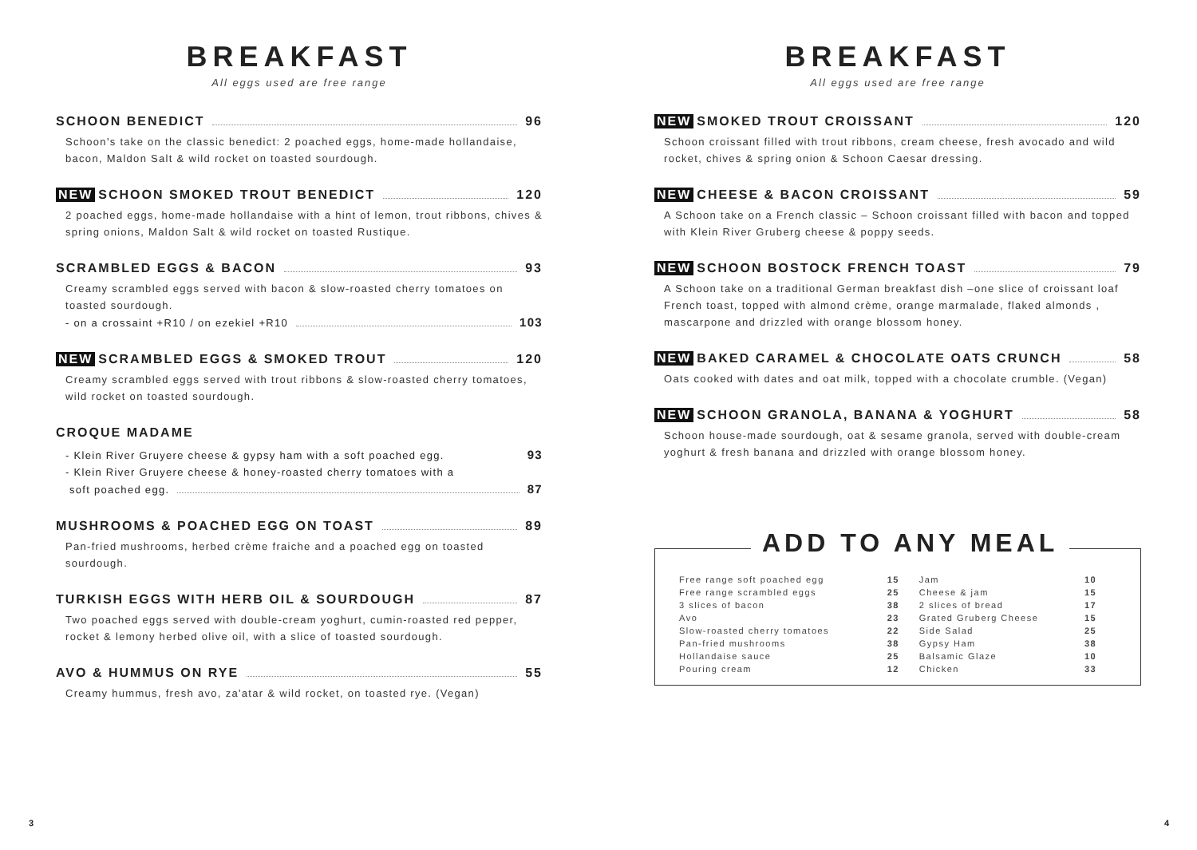BREAKFAST
All eggs used are free range
SCHOON BENEDICT 96
Schoon's take on the classic benedict: 2 poached eggs, home-made hollandaise, bacon, Maldon Salt & wild rocket on toasted sourdough.
NEW SCHOON SMOKED TROUT BENEDICT 120
2 poached eggs, home-made hollandaise with a hint of lemon, trout ribbons, chives & spring onions, Maldon Salt & wild rocket on toasted Rustique.
SCRAMBLED EGGS & BACON 93
Creamy scrambled eggs served with bacon & slow-roasted cherry tomatoes on toasted sourdough.
- on a crossaint +R10 / on ezekiel +R10 103
NEW SCRAMBLED EGGS & SMOKED TROUT 120
Creamy scrambled eggs served with trout ribbons & slow-roasted cherry tomatoes, wild rocket on toasted sourdough.
CROQUE MADAME
- Klein River Gruyere cheese & gypsy ham with a soft poached egg. 93
- Klein River Gruyere cheese & honey-roasted cherry tomatoes with a
soft poached egg. 87
MUSHROOMS & POACHED EGG ON TOAST 89
Pan-fried mushrooms, herbed crème fraiche and a poached egg on toasted sourdough.
TURKISH EGGS WITH HERB OIL & SOURDOUGH 87
Two poached eggs served with double-cream yoghurt, cumin-roasted red pepper, rocket & lemony herbed olive oil, with a slice of toasted sourdough.
AVO & HUMMUS ON RYE 55
Creamy hummus, fresh avo, za'atar & wild rocket, on toasted rye. (Vegan)
BREAKFAST
All eggs used are free range
NEW SMOKED TROUT CROISSANT 120
Schoon croissant filled with trout ribbons, cream cheese, fresh avocado and wild rocket, chives & spring onion & Schoon Caesar dressing.
NEW CHEESE & BACON CROISSANT 59
A Schoon take on a French classic – Schoon croissant filled with bacon and topped with Klein River Gruberg cheese & poppy seeds.
NEW SCHOON BOSTOCK FRENCH TOAST 79
A Schoon take on a traditional German breakfast dish –one slice of croissant loaf French toast, topped with almond crème, orange marmalade, flaked almonds , mascarpone and drizzled with orange blossom honey.
NEW BAKED CARAMEL & CHOCOLATE OATS CRUNCH 58
Oats cooked with dates and oat milk, topped with a chocolate crumble. (Vegan)
NEW SCHOON GRANOLA, BANANA & YOGHURT 58
Schoon house-made sourdough, oat & sesame granola, served with double-cream yoghurt & fresh banana and drizzled with orange blossom honey.
ADD TO ANY MEAL
| Free range soft poached egg | 15 | Jam | 10 |
| Free range scrambled eggs | 25 | Cheese & jam | 15 |
| 3 slices of bacon | 38 | 2 slices of bread | 17 |
| Avo | 23 | Grated Gruberg Cheese | 15 |
| Slow-roasted cherry tomatoes | 22 | Side Salad | 25 |
| Pan-fried mushrooms | 38 | Gypsy Ham | 38 |
| Hollandaise sauce | 25 | Balsamic Glaze | 10 |
| Pouring cream | 12 | Chicken | 33 |
3 4